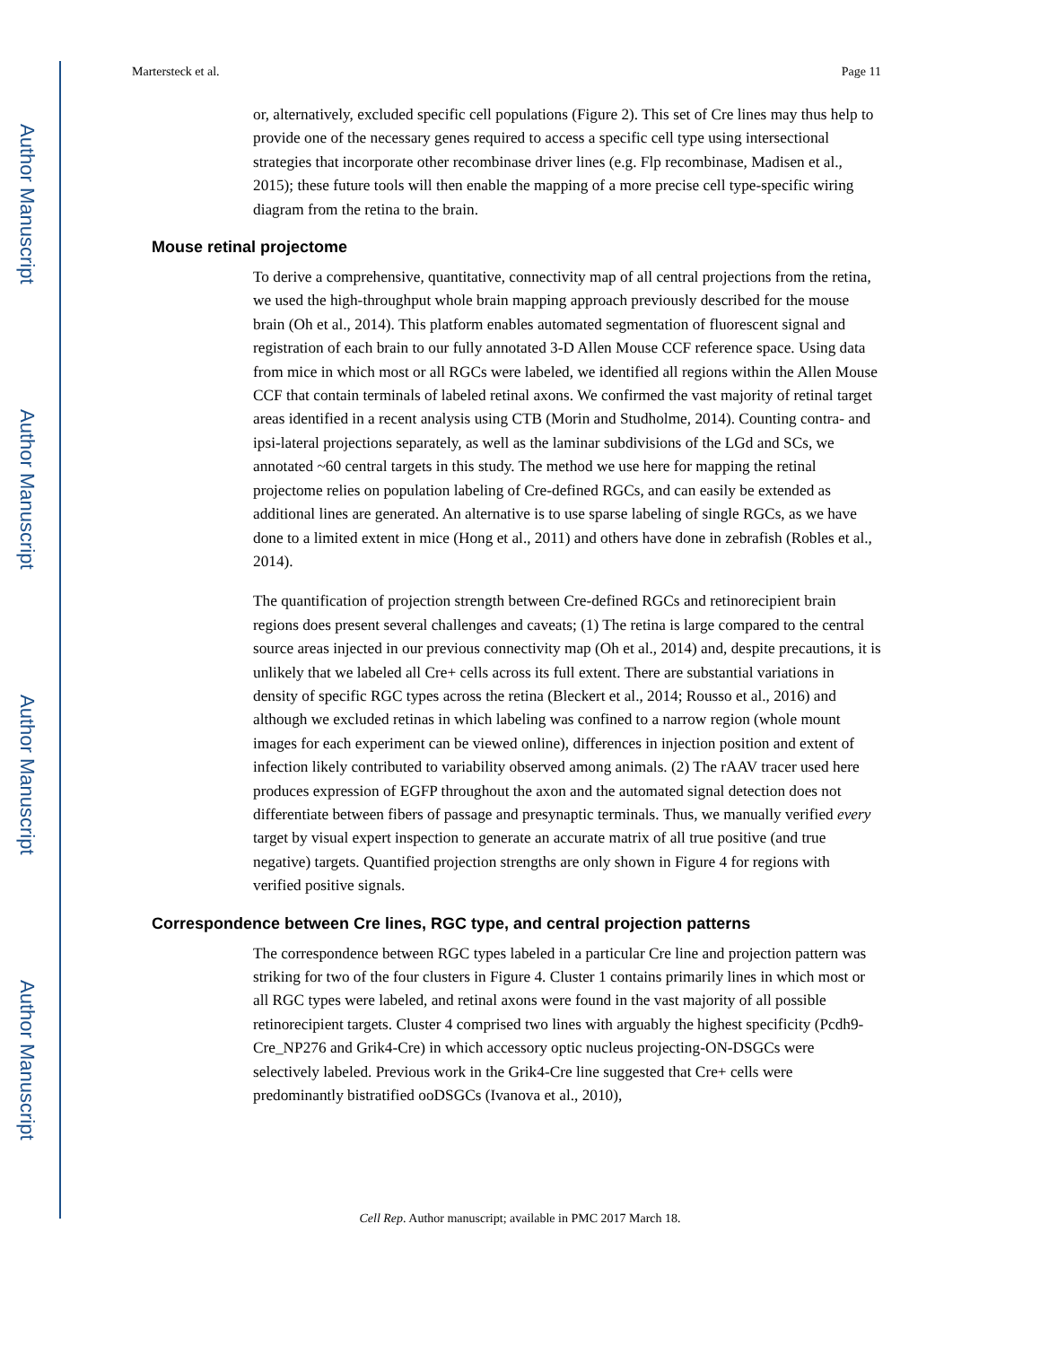Author Manuscript
Author Manuscript
Author Manuscript
Author Manuscript
Martersteck et al. Page 11
or, alternatively, excluded specific cell populations (Figure 2). This set of Cre lines may thus help to provide one of the necessary genes required to access a specific cell type using intersectional strategies that incorporate other recombinase driver lines (e.g. Flp recombinase, Madisen et al., 2015); these future tools will then enable the mapping of a more precise cell type-specific wiring diagram from the retina to the brain.
Mouse retinal projectome
To derive a comprehensive, quantitative, connectivity map of all central projections from the retina, we used the high-throughput whole brain mapping approach previously described for the mouse brain (Oh et al., 2014). This platform enables automated segmentation of fluorescent signal and registration of each brain to our fully annotated 3-D Allen Mouse CCF reference space. Using data from mice in which most or all RGCs were labeled, we identified all regions within the Allen Mouse CCF that contain terminals of labeled retinal axons. We confirmed the vast majority of retinal target areas identified in a recent analysis using CTB (Morin and Studholme, 2014). Counting contra- and ipsi-lateral projections separately, as well as the laminar subdivisions of the LGd and SCs, we annotated ~60 central targets in this study. The method we use here for mapping the retinal projectome relies on population labeling of Cre-defined RGCs, and can easily be extended as additional lines are generated. An alternative is to use sparse labeling of single RGCs, as we have done to a limited extent in mice (Hong et al., 2011) and others have done in zebrafish (Robles et al., 2014).
The quantification of projection strength between Cre-defined RGCs and retinorecipient brain regions does present several challenges and caveats; (1) The retina is large compared to the central source areas injected in our previous connectivity map (Oh et al., 2014) and, despite precautions, it is unlikely that we labeled all Cre+ cells across its full extent. There are substantial variations in density of specific RGC types across the retina (Bleckert et al., 2014; Rousso et al., 2016) and although we excluded retinas in which labeling was confined to a narrow region (whole mount images for each experiment can be viewed online), differences in injection position and extent of infection likely contributed to variability observed among animals. (2) The rAAV tracer used here produces expression of EGFP throughout the axon and the automated signal detection does not differentiate between fibers of passage and presynaptic terminals. Thus, we manually verified every target by visual expert inspection to generate an accurate matrix of all true positive (and true negative) targets. Quantified projection strengths are only shown in Figure 4 for regions with verified positive signals.
Correspondence between Cre lines, RGC type, and central projection patterns
The correspondence between RGC types labeled in a particular Cre line and projection pattern was striking for two of the four clusters in Figure 4. Cluster 1 contains primarily lines in which most or all RGC types were labeled, and retinal axons were found in the vast majority of all possible retinorecipient targets. Cluster 4 comprised two lines with arguably the highest specificity (Pcdh9-Cre_NP276 and Grik4-Cre) in which accessory optic nucleus projecting-ON-DSGCs were selectively labeled. Previous work in the Grik4-Cre line suggested that Cre+ cells were predominantly bistratified ooDSGCs (Ivanova et al., 2010),
Cell Rep. Author manuscript; available in PMC 2017 March 18.